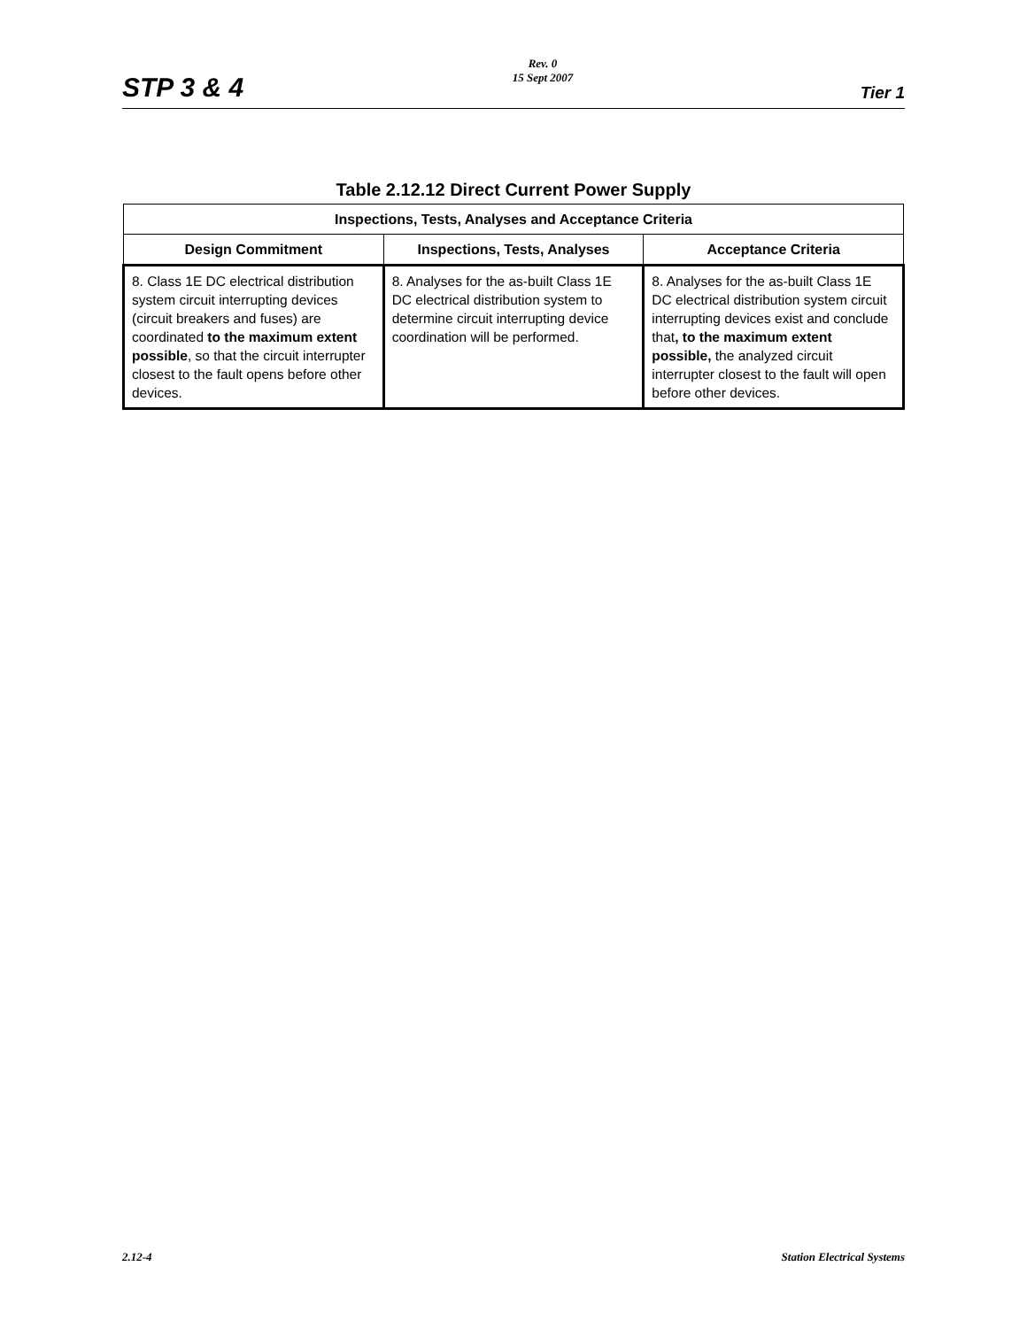STP 3 & 4
Rev. 0
15 Sept 2007
Tier 1
Table 2.12.12 Direct Current Power Supply
| Inspections, Tests, Analyses and Acceptance Criteria | | |
| --- | --- | --- |
| Design Commitment | Inspections, Tests, Analyses | Acceptance Criteria |
| 8. Class 1E DC electrical distribution system circuit interrupting devices (circuit breakers and fuses) are coordinated to the maximum extent possible , so that the circuit interrupter closest to the fault opens before other devices. | 8. Analyses for the as-built Class 1E DC electrical distribution system to determine circuit interrupting device coordination will be performed. | 8. Analyses for the as-built Class 1E DC electrical distribution system circuit interrupting devices exist and conclude that , to the maximum extent possible, the analyzed circuit interrupter closest to the fault will open before other devices. |
2.12-4 Station Electrical Systems